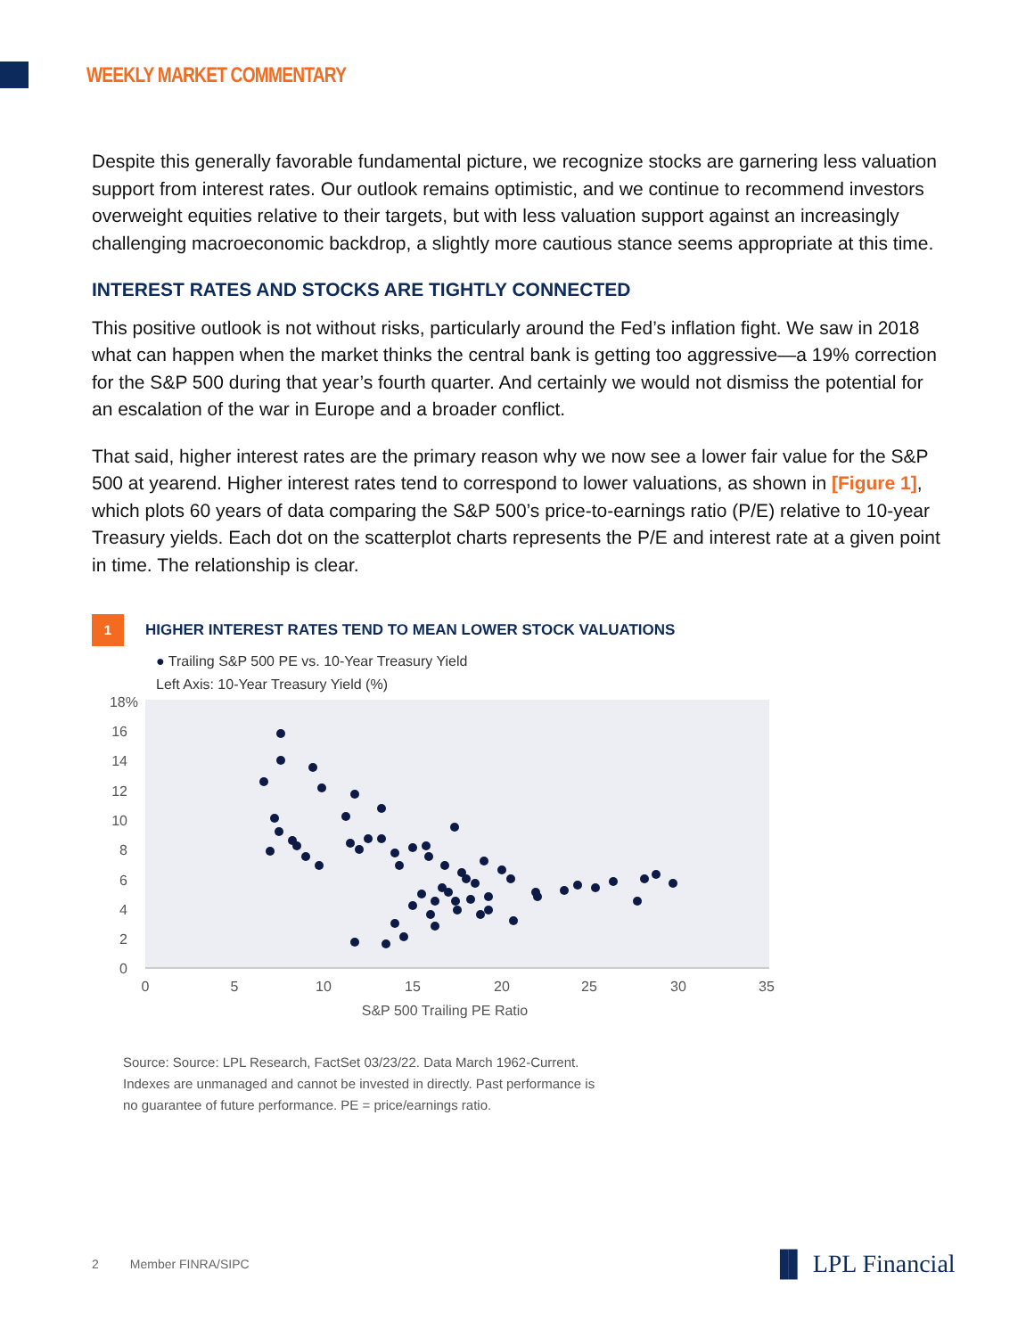WEEKLY MARKET COMMENTARY
Despite this generally favorable fundamental picture, we recognize stocks are garnering less valuation support from interest rates. Our outlook remains optimistic, and we continue to recommend investors overweight equities relative to their targets, but with less valuation support against an increasingly challenging macroeconomic backdrop, a slightly more cautious stance seems appropriate at this time.
INTEREST RATES AND STOCKS ARE TIGHTLY CONNECTED
This positive outlook is not without risks, particularly around the Fed’s inflation fight. We saw in 2018 what can happen when the market thinks the central bank is getting too aggressive—a 19% correction for the S&P 500 during that year’s fourth quarter. And certainly we would not dismiss the potential for an escalation of the war in Europe and a broader conflict.
That said, higher interest rates are the primary reason why we now see a lower fair value for the S&P 500 at yearend. Higher interest rates tend to correspond to lower valuations, as shown in [Figure 1], which plots 60 years of data comparing the S&P 500’s price-to-earnings ratio (P/E) relative to 10-year Treasury yields. Each dot on the scatterplot charts represents the P/E and interest rate at a given point in time. The relationship is clear.
1
HIGHER INTEREST RATES TEND TO MEAN LOWER STOCK VALUATIONS
● Trailing S&P 500 PE vs. 10-Year Treasury Yield
Left Axis: 10-Year Treasury Yield (%)
18%
16
14
12
10
8
6
4
2
0
0
5
10
15
20
25
30
35
S&P 500 Trailing PE Ratio
Source: Source: LPL Research, FactSet 03/23/22. Data March 1962-Current.
Indexes are unmanaged and cannot be invested in directly. Past performance is
no guarantee of future performance. PE = price/earnings ratio.
2 Member FINRA/SIPC ▐▌ LPL Financial